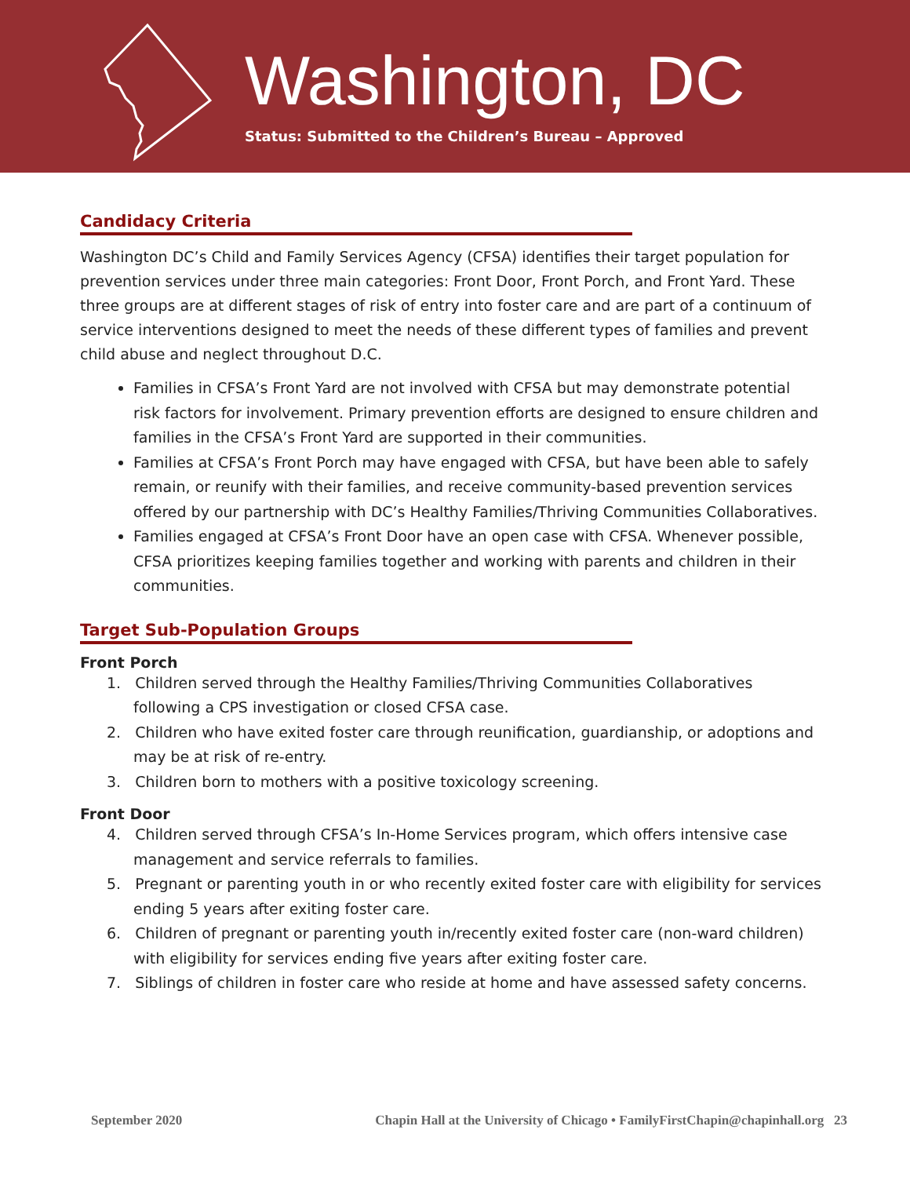Washington, DC
Status: Submitted to the Children’s Bureau – Approved
Candidacy Criteria
Washington DC’s Child and Family Services Agency (CFSA) identifies their target population for prevention services under three main categories: Front Door, Front Porch, and Front Yard. These three groups are at different stages of risk of entry into foster care and are part of a continuum of service interventions designed to meet the needs of these different types of families and prevent child abuse and neglect throughout D.C.
Families in CFSA’s Front Yard are not involved with CFSA but may demonstrate potential risk factors for involvement. Primary prevention efforts are designed to ensure children and families in the CFSA’s Front Yard are supported in their communities.
Families at CFSA’s Front Porch may have engaged with CFSA, but have been able to safely remain, or reunify with their families, and receive community-based prevention services offered by our partnership with DC’s Healthy Families/Thriving Communities Collaboratives.
Families engaged at CFSA’s Front Door have an open case with CFSA. Whenever possible, CFSA prioritizes keeping families together and working with parents and children in their communities.
Target Sub-Population Groups
Front Porch
1. Children served through the Healthy Families/Thriving Communities Collaboratives following a CPS investigation or closed CFSA case.
2. Children who have exited foster care through reunification, guardianship, or adoptions and may be at risk of re-entry.
3. Children born to mothers with a positive toxicology screening.
Front Door
4. Children served through CFSA’s In-Home Services program, which offers intensive case management and service referrals to families.
5. Pregnant or parenting youth in or who recently exited foster care with eligibility for services ending 5 years after exiting foster care.
6. Children of pregnant or parenting youth in/recently exited foster care (non-ward children) with eligibility for services ending five years after exiting foster care.
7. Siblings of children in foster care who reside at home and have assessed safety concerns.
September 2020 Chapin Hall at the University of Chicago • FamilyFirstChapin@chapinhall.org 23